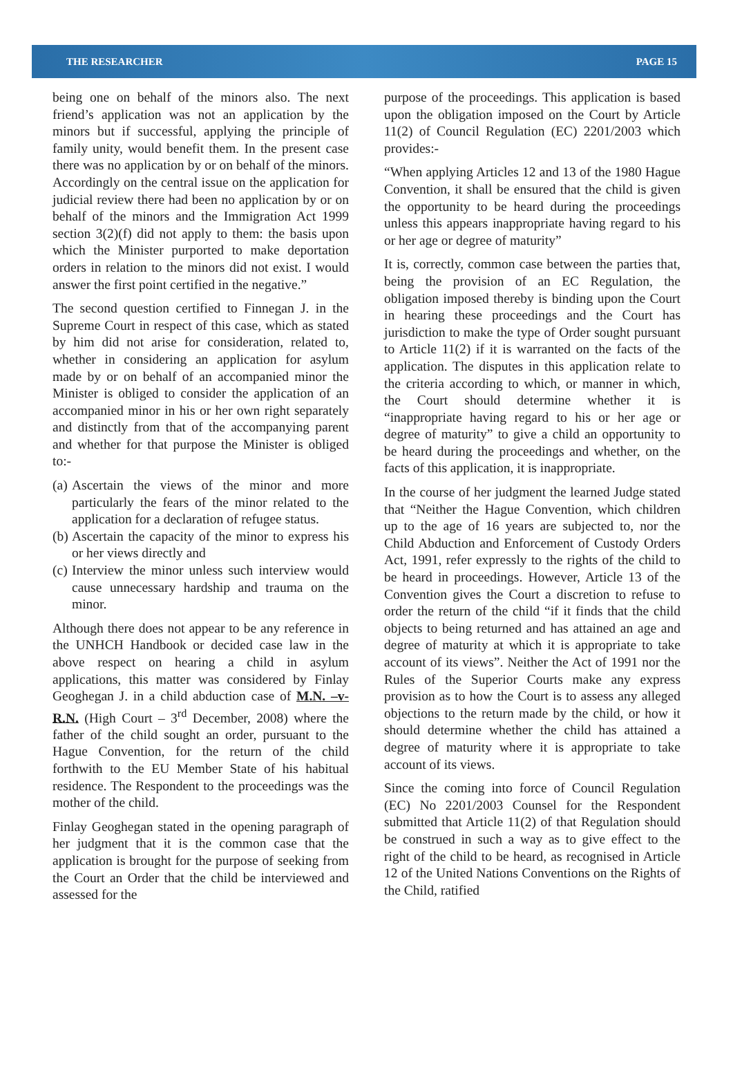THE RESEARCHER PAGE 15
being one on behalf of the minors also. The next friend’s application was not an application by the minors but if successful, applying the principle of family unity, would benefit them. In the present case there was no application by or on behalf of the minors. Accordingly on the central issue on the application for judicial review there had been no application by or on behalf of the minors and the Immigration Act 1999 section 3(2)(f) did not apply to them: the basis upon which the Minister purported to make deportation orders in relation to the minors did not exist. I would answer the first point certified in the negative.”
The second question certified to Finnegan J. in the Supreme Court in respect of this case, which as stated by him did not arise for consideration, related to, whether in considering an application for asylum made by or on behalf of an accompanied minor the Minister is obliged to consider the application of an accompanied minor in his or her own right separately and distinctly from that of the accompanying parent and whether for that purpose the Minister is obliged to:-
(a) Ascertain the views of the minor and more particularly the fears of the minor related to the application for a declaration of refugee status.
(b) Ascertain the capacity of the minor to express his or her views directly and
(c) Interview the minor unless such interview would cause unnecessary hardship and trauma on the minor.
Although there does not appear to be any reference in the UNHCH Handbook or decided case law in the above respect on hearing a child in asylum applications, this matter was considered by Finlay Geoghegan J. in a child abduction case of M.N. –v- R.N. (High Court – 3<sup>rd</sup> December, 2008) where the father of the child sought an order, pursuant to the Hague Convention, for the return of the child forthwith to the EU Member State of his habitual residence. The Respondent to the proceedings was the mother of the child.
Finlay Geoghegan stated in the opening paragraph of her judgment that it is the common case that the application is brought for the purpose of seeking from the Court an Order that the child be interviewed and assessed for the
purpose of the proceedings. This application is based upon the obligation imposed on the Court by Article 11(2) of Council Regulation (EC) 2201/2003 which provides:-
“When applying Articles 12 and 13 of the 1980 Hague Convention, it shall be ensured that the child is given the opportunity to be heard during the proceedings unless this appears inappropriate having regard to his or her age or degree of maturity”
It is, correctly, common case between the parties that, being the provision of an EC Regulation, the obligation imposed thereby is binding upon the Court in hearing these proceedings and the Court has jurisdiction to make the type of Order sought pursuant to Article 11(2) if it is warranted on the facts of the application. The disputes in this application relate to the criteria according to which, or manner in which, the Court should determine whether it is “inappropriate having regard to his or her age or degree of maturity” to give a child an opportunity to be heard during the proceedings and whether, on the facts of this application, it is inappropriate.
In the course of her judgment the learned Judge stated that “Neither the Hague Convention, which children up to the age of 16 years are subjected to, nor the Child Abduction and Enforcement of Custody Orders Act, 1991, refer expressly to the rights of the child to be heard in proceedings. However, Article 13 of the Convention gives the Court a discretion to refuse to order the return of the child “if it finds that the child objects to being returned and has attained an age and degree of maturity at which it is appropriate to take account of its views”. Neither the Act of 1991 nor the Rules of the Superior Courts make any express provision as to how the Court is to assess any alleged objections to the return made by the child, or how it should determine whether the child has attained a degree of maturity where it is appropriate to take account of its views.
Since the coming into force of Council Regulation (EC) No 2201/2003 Counsel for the Respondent submitted that Article 11(2) of that Regulation should be construed in such a way as to give effect to the right of the child to be heard, as recognised in Article 12 of the United Nations Conventions on the Rights of the Child, ratified